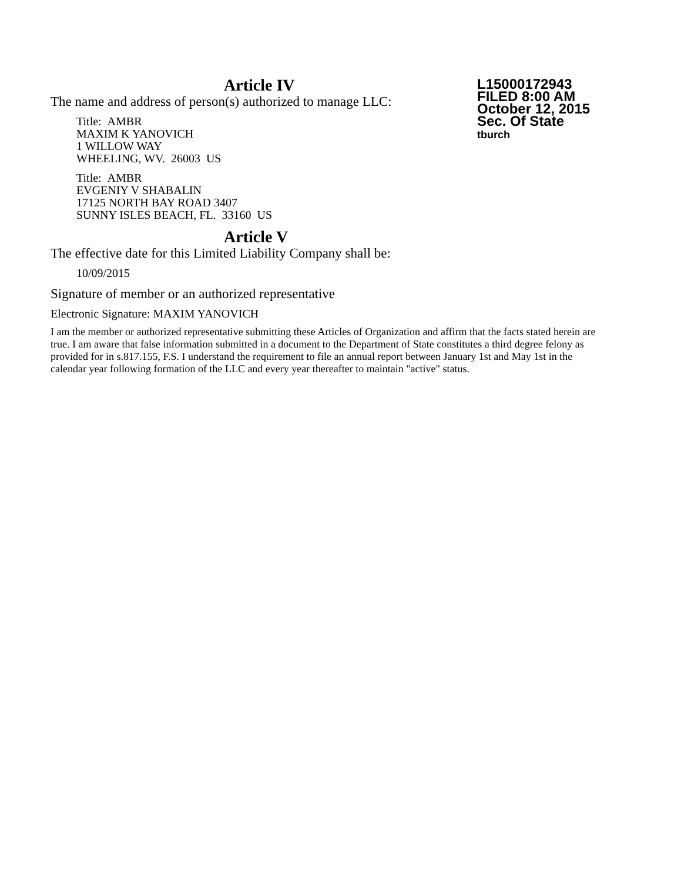L15000172943
FILED 8:00 AM
October 12, 2015
Sec. Of State
tburch
Article IV
The name and address of person(s) authorized to manage LLC:
Title: AMBR
MAXIM K YANOVICH
1 WILLOW WAY
WHEELING, WV. 26003 US
Title: AMBR
EVGENIY V SHABALIN
17125 NORTH BAY ROAD 3407
SUNNY ISLES BEACH, FL. 33160 US
Article V
The effective date for this Limited Liability Company shall be:
10/09/2015
Signature of member or an authorized representative
Electronic Signature: MAXIM YANOVICH
I am the member or authorized representative submitting these Articles of Organization and affirm that the facts stated herein are true. I am aware that false information submitted in a document to the Department of State constitutes a third degree felony as provided for in s.817.155, F.S. I understand the requirement to file an annual report between January 1st and May 1st in the calendar year following formation of the LLC and every year thereafter to maintain "active" status.